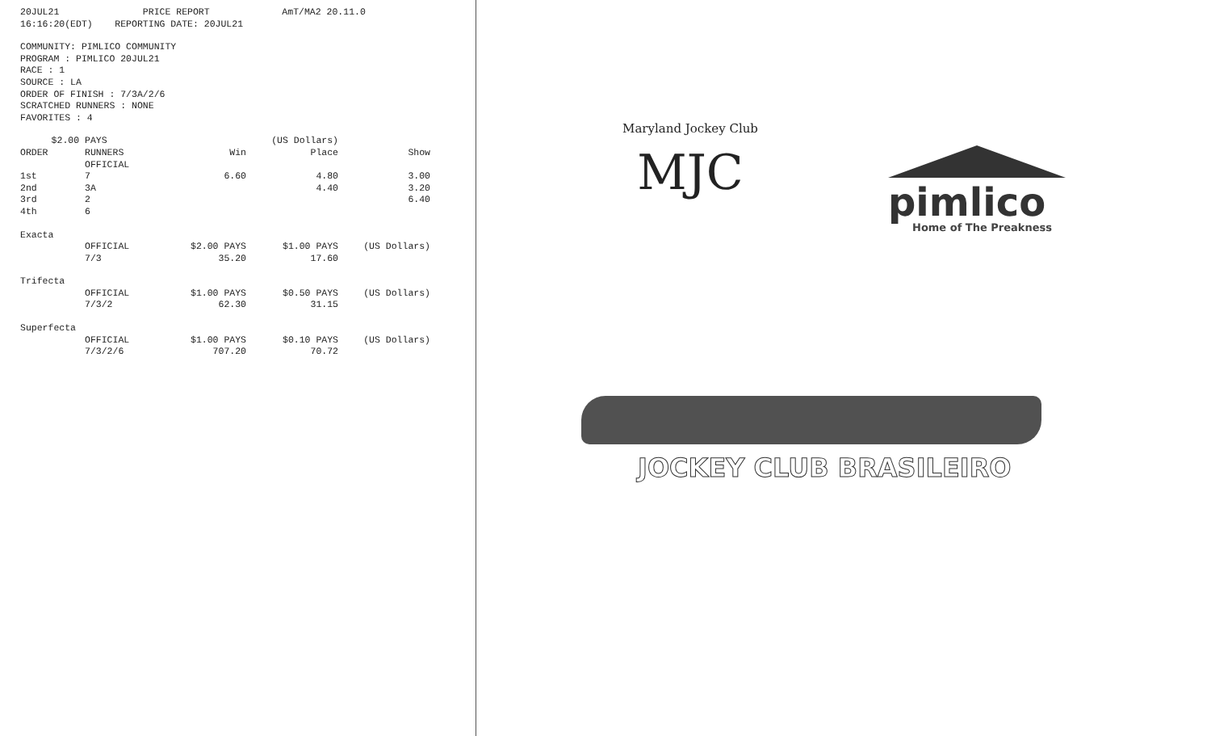20JUL21 PRICE REPORT AmT/MA2 20.11.0
16:16:20(EDT) REPORTING DATE: 20JUL21
COMMUNITY: PIMLICO COMMUNITY
PROGRAM : PIMLICO 20JUL21
RACE : 1
SOURCE : LA
ORDER OF FINISH : 7/3A/2/6
SCRATCHED RUNNERS : NONE
FAVORITES : 4
| $2.00 | PAYS | | (US Dollars) | |
| ORDER | RUNNERS | Win | Place | Show |
| | OFFICIAL | | | |
| 1st | 7 | 6.60 | 4.80 | 3.00 |
| 2nd | 3A | | 4.40 | 3.20 |
| 3rd | 2 | | | 6.40 |
| 4th | 6 | | | |
| Exacta | | | | |
| | OFFICIAL | $2.00 PAYS | $1.00 PAYS | (US Dollars) |
| | 7/3 | 35.20 | 17.60 | |
| Trifecta | | | | |
| | OFFICIAL | $1.00 PAYS | $0.50 PAYS | (US Dollars) |
| | 7/3/2 | 62.30 | 31.15 | |
| Superfecta | | | | |
| | OFFICIAL | $1.00 PAYS | $0.10 PAYS | (US Dollars) |
| | 7/3/2/6 | 707.20 | 70.72 | |
Maryland Jockey Club
MJC
pimlico
Home of The Preakness
JOCKEY CLUB BRASILEIRO